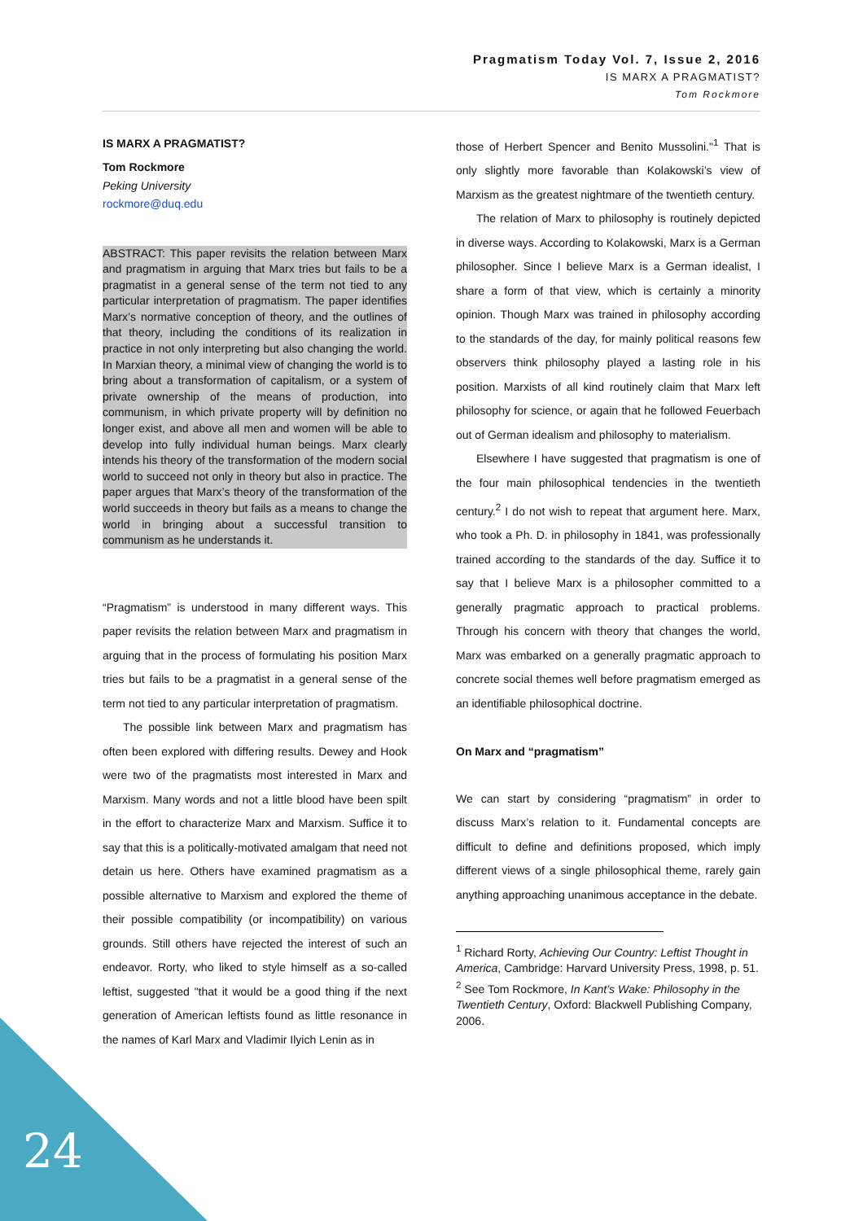Pragmatism Today Vol. 7, Issue 2, 2016
IS MARX A PRAGMATIST?
Tom Rockmore
IS MARX A PRAGMATIST?
Tom Rockmore
Peking University
rockmore@duq.edu
ABSTRACT: This paper revisits the relation between Marx and pragmatism in arguing that Marx tries but fails to be a pragmatist in a general sense of the term not tied to any particular interpretation of pragmatism. The paper identifies Marx’s normative conception of theory, and the outlines of that theory, including the conditions of its realization in practice in not only interpreting but also changing the world. In Marxian theory, a minimal view of changing the world is to bring about a transformation of capitalism, or a system of private ownership of the means of production, into communism, in which private property will by definition no longer exist, and above all men and women will be able to develop into fully individual human beings. Marx clearly intends his theory of the transformation of the modern social world to succeed not only in theory but also in practice. The paper argues that Marx’s theory of the transformation of the world succeeds in theory but fails as a means to change the world in bringing about a successful transition to communism as he understands it.
“Pragmatism” is understood in many different ways. This paper revisits the relation between Marx and pragmatism in arguing that in the process of formulating his position Marx tries but fails to be a pragmatist in a general sense of the term not tied to any particular interpretation of pragmatism.
The possible link between Marx and pragmatism has often been explored with differing results. Dewey and Hook were two of the pragmatists most interested in Marx and Marxism. Many words and not a little blood have been spilt in the effort to characterize Marx and Marxism. Suffice it to say that this is a politically-motivated amalgam that need not detain us here. Others have examined pragmatism as a possible alternative to Marxism and explored the theme of their possible compatibility (or incompatibility) on various grounds. Still others have rejected the interest of such an endeavor. Rorty, who liked to style himself as a so-called leftist, suggested "that it would be a good thing if the next generation of American leftists found as little resonance in the names of Karl Marx and Vladimir Ilyich Lenin as in
those of Herbert Spencer and Benito Mussolini."<sup>1</sup> That is only slightly more favorable than Kolakowski’s view of Marxism as the greatest nightmare of the twentieth century.
The relation of Marx to philosophy is routinely depicted in diverse ways. According to Kolakowski, Marx is a German philosopher. Since I believe Marx is a German idealist, I share a form of that view, which is certainly a minority opinion. Though Marx was trained in philosophy according to the standards of the day, for mainly political reasons few observers think philosophy played a lasting role in his position. Marxists of all kind routinely claim that Marx left philosophy for science, or again that he followed Feuerbach out of German idealism and philosophy to materialism.
Elsewhere I have suggested that pragmatism is one of the four main philosophical tendencies in the twentieth century.<sup>2</sup> I do not wish to repeat that argument here. Marx, who took a Ph. D. in philosophy in 1841, was professionally trained according to the standards of the day. Suffice it to say that I believe Marx is a philosopher committed to a generally pragmatic approach to practical problems. Through his concern with theory that changes the world, Marx was embarked on a generally pragmatic approach to concrete social themes well before pragmatism emerged as an identifiable philosophical doctrine.
On Marx and “pragmatism”
We can start by considering “pragmatism” in order to discuss Marx’s relation to it. Fundamental concepts are difficult to define and definitions proposed, which imply different views of a single philosophical theme, rarely gain anything approaching unanimous acceptance in the debate.
<sup>1</sup> Richard Rorty, Achieving Our Country: Leftist Thought in America, Cambridge: Harvard University Press, 1998, p. 51.
<sup>2</sup> See Tom Rockmore, In Kant’s Wake: Philosophy in the Twentieth Century, Oxford: Blackwell Publishing Company, 2006.
24